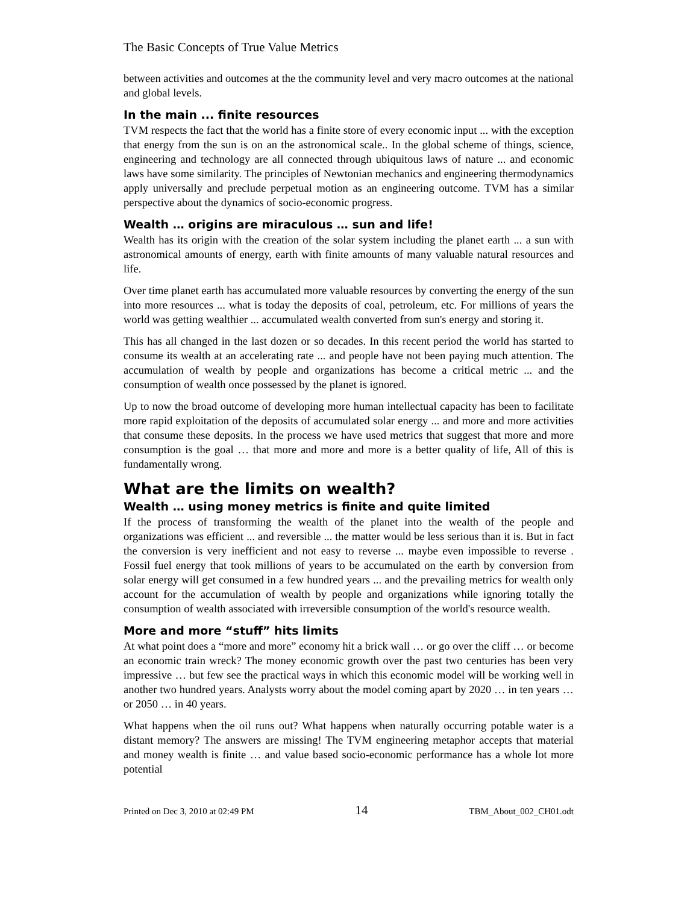The Basic Concepts of True Value Metrics
between activities and outcomes at the the community level and very macro outcomes at the national and global levels.
In the main ... finite resources
TVM respects the fact that the world has a finite store of every economic input ... with the exception that energy from the sun is on an the astronomical scale.. In the global scheme of things, science, engineering and technology are all connected through ubiquitous laws of nature ... and economic laws have some similarity. The principles of Newtonian mechanics and engineering thermodynamics apply universally and preclude perpetual motion as an engineering outcome. TVM has a similar perspective about the dynamics of socio-economic progress.
Wealth … origins are miraculous … sun and life!
Wealth has its origin with the creation of the solar system including the planet earth ... a sun with astronomical amounts of energy, earth with finite amounts of many valuable natural resources and life.
Over time planet earth has accumulated more valuable resources by converting the energy of the sun into more resources ... what is today the deposits of coal, petroleum, etc. For millions of years the world was getting wealthier ... accumulated wealth converted from sun's energy and storing it.
This has all changed in the last dozen or so decades. In this recent period the world has started to consume its wealth at an accelerating rate ... and people have not been paying much attention. The accumulation of wealth by people and organizations has become a critical metric ... and the consumption of wealth once possessed by the planet is ignored.
Up to now the broad outcome of developing more human intellectual capacity has been to facilitate more rapid exploitation of the deposits of accumulated solar energy ... and more and more activities that consume these deposits. In the process we have used metrics that suggest that more and more consumption is the goal … that more and more and more is a better quality of life, All of this is fundamentally wrong.
What are the limits on wealth?
Wealth … using money metrics is finite and quite limited
If the process of transforming the wealth of the planet into the wealth of the people and organizations was efficient ... and reversible ... the matter would be less serious than it is. But in fact the conversion is very inefficient and not easy to reverse ... maybe even impossible to reverse . Fossil fuel energy that took millions of years to be accumulated on the earth by conversion from solar energy will get consumed in a few hundred years ... and the prevailing metrics for wealth only account for the accumulation of wealth by people and organizations while ignoring totally the consumption of wealth associated with irreversible consumption of the world's resource wealth.
More and more “stuff” hits limits
At what point does a “more and more” economy hit a brick wall … or go over the cliff … or become an economic train wreck? The money economic growth over the past two centuries has been very impressive … but few see the practical ways in which this economic model will be working well in another two hundred years. Analysts worry about the model coming apart by 2020 … in ten years … or 2050 … in 40 years.
What happens when the oil runs out? What happens when naturally occurring potable water is a distant memory? The answers are missing! The TVM engineering metaphor accepts that material and money wealth is finite … and value based socio-economic performance has a whole lot more potential
Printed on Dec 3, 2010 at 02:49 PM 14 TBM_About_002_CH01.odt